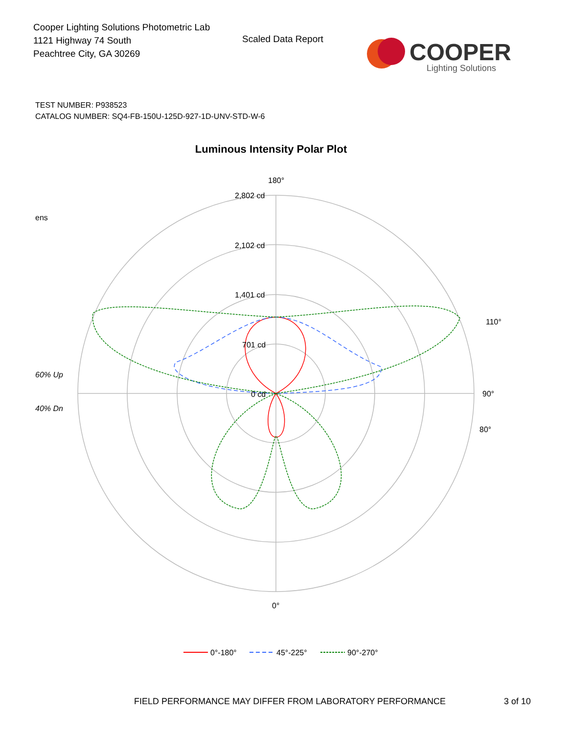Cooper Lighting Solutions Photometric Lab
1121 Highway 74 South
Peachtree City, GA 30269
Scaled Data Report
COOPER
Lighting Solutions
TEST NUMBER: P938523
CATALOG NUMBER: SQ4-FB-150U-125D-927-1D-UNV-STD-W-6
Luminous Intensity Polar Plot
ens
60% Up
40% Dn
180°
2,802 cd
2,102 cd
1,401 cd
701 cd
0 cd
90°
0°
110°
80°
0°-180°
45°-225°
90°-270°
FIELD PERFORMANCE MAY DIFFER FROM LABORATORY PERFORMANCE
3 of 10